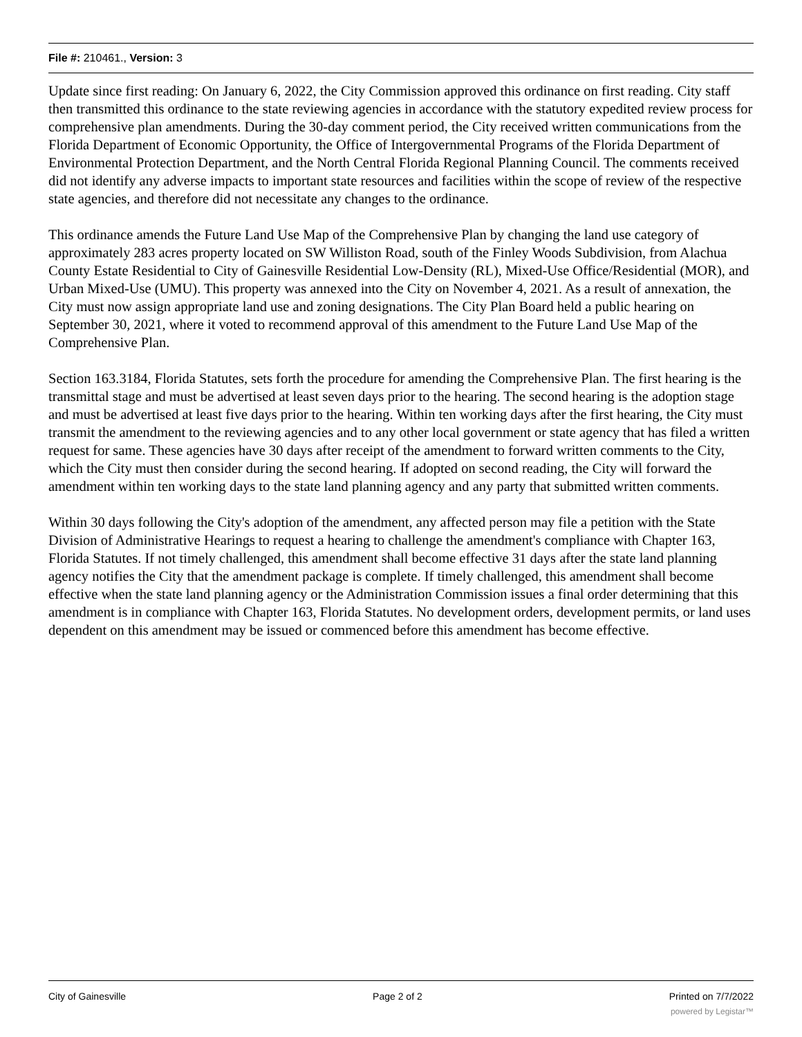File #: 210461., Version: 3
Update since first reading: On January 6, 2022, the City Commission approved this ordinance on first reading. City staff then transmitted this ordinance to the state reviewing agencies in accordance with the statutory expedited review process for comprehensive plan amendments. During the 30-day comment period, the City received written communications from the Florida Department of Economic Opportunity, the Office of Intergovernmental Programs of the Florida Department of Environmental Protection Department, and the North Central Florida Regional Planning Council. The comments received did not identify any adverse impacts to important state resources and facilities within the scope of review of the respective state agencies, and therefore did not necessitate any changes to the ordinance.
This ordinance amends the Future Land Use Map of the Comprehensive Plan by changing the land use category of approximately 283 acres property located on SW Williston Road, south of the Finley Woods Subdivision, from Alachua County Estate Residential to City of Gainesville Residential Low-Density (RL), Mixed-Use Office/Residential (MOR), and Urban Mixed-Use (UMU). This property was annexed into the City on November 4, 2021. As a result of annexation, the City must now assign appropriate land use and zoning designations. The City Plan Board held a public hearing on September 30, 2021, where it voted to recommend approval of this amendment to the Future Land Use Map of the Comprehensive Plan.
Section 163.3184, Florida Statutes, sets forth the procedure for amending the Comprehensive Plan. The first hearing is the transmittal stage and must be advertised at least seven days prior to the hearing. The second hearing is the adoption stage and must be advertised at least five days prior to the hearing. Within ten working days after the first hearing, the City must transmit the amendment to the reviewing agencies and to any other local government or state agency that has filed a written request for same. These agencies have 30 days after receipt of the amendment to forward written comments to the City, which the City must then consider during the second hearing. If adopted on second reading, the City will forward the amendment within ten working days to the state land planning agency and any party that submitted written comments.
Within 30 days following the City's adoption of the amendment, any affected person may file a petition with the State Division of Administrative Hearings to request a hearing to challenge the amendment's compliance with Chapter 163, Florida Statutes. If not timely challenged, this amendment shall become effective 31 days after the state land planning agency notifies the City that the amendment package is complete. If timely challenged, this amendment shall become effective when the state land planning agency or the Administration Commission issues a final order determining that this amendment is in compliance with Chapter 163, Florida Statutes. No development orders, development permits, or land uses dependent on this amendment may be issued or commenced before this amendment has become effective.
City of Gainesville Page 2 of 2 Printed on 7/7/2022
powered by Legistar™